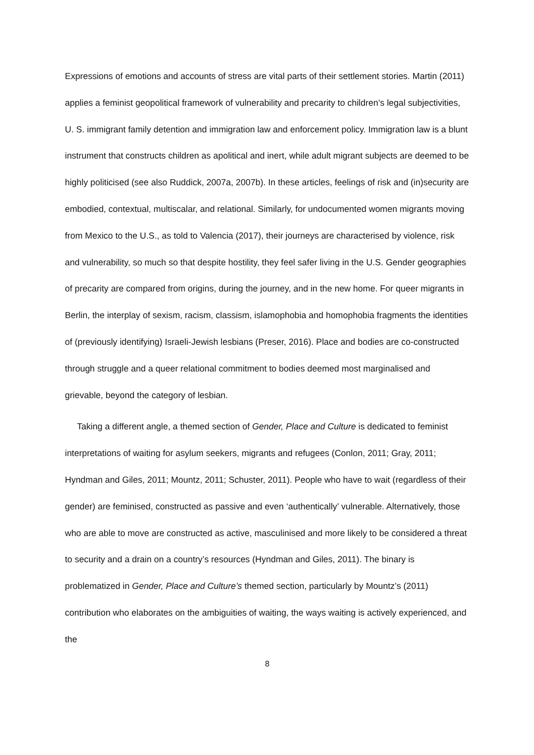Expressions of emotions and accounts of stress are vital parts of their settlement stories. Martin (2011) applies a feminist geopolitical framework of vulnerability and precarity to children’s legal subjectivities, U. S. immigrant family detention and immigration law and enforcement policy. Immigration law is a blunt instrument that constructs children as apolitical and inert, while adult migrant subjects are deemed to be highly politicised (see also Ruddick, 2007a, 2007b). In these articles, feelings of risk and (in)security are embodied, contextual, multiscalar, and relational. Similarly, for undocumented women migrants moving from Mexico to the U.S., as told to Valencia (2017), their journeys are characterised by violence, risk and vulnerability, so much so that despite hostility, they feel safer living in the U.S. Gender geographies of precarity are compared from origins, during the journey, and in the new home. For queer migrants in Berlin, the interplay of sexism, racism, classism, islamophobia and homophobia fragments the identities of (previously identifying) Israeli-Jewish lesbians (Preser, 2016). Place and bodies are co-constructed through struggle and a queer relational commitment to bodies deemed most marginalised and grievable, beyond the category of lesbian.
Taking a different angle, a themed section of Gender, Place and Culture is dedicated to feminist interpretations of waiting for asylum seekers, migrants and refugees (Conlon, 2011; Gray, 2011; Hyndman and Giles, 2011; Mountz, 2011; Schuster, 2011). People who have to wait (regardless of their gender) are feminised, constructed as passive and even ‘authentically’ vulnerable. Alternatively, those who are able to move are constructed as active, masculinised and more likely to be considered a threat to security and a drain on a country’s resources (Hyndman and Giles, 2011). The binary is problematized in Gender, Place and Culture’s themed section, particularly by Mountz’s (2011) contribution who elaborates on the ambiguities of waiting, the ways waiting is actively experienced, and the
8